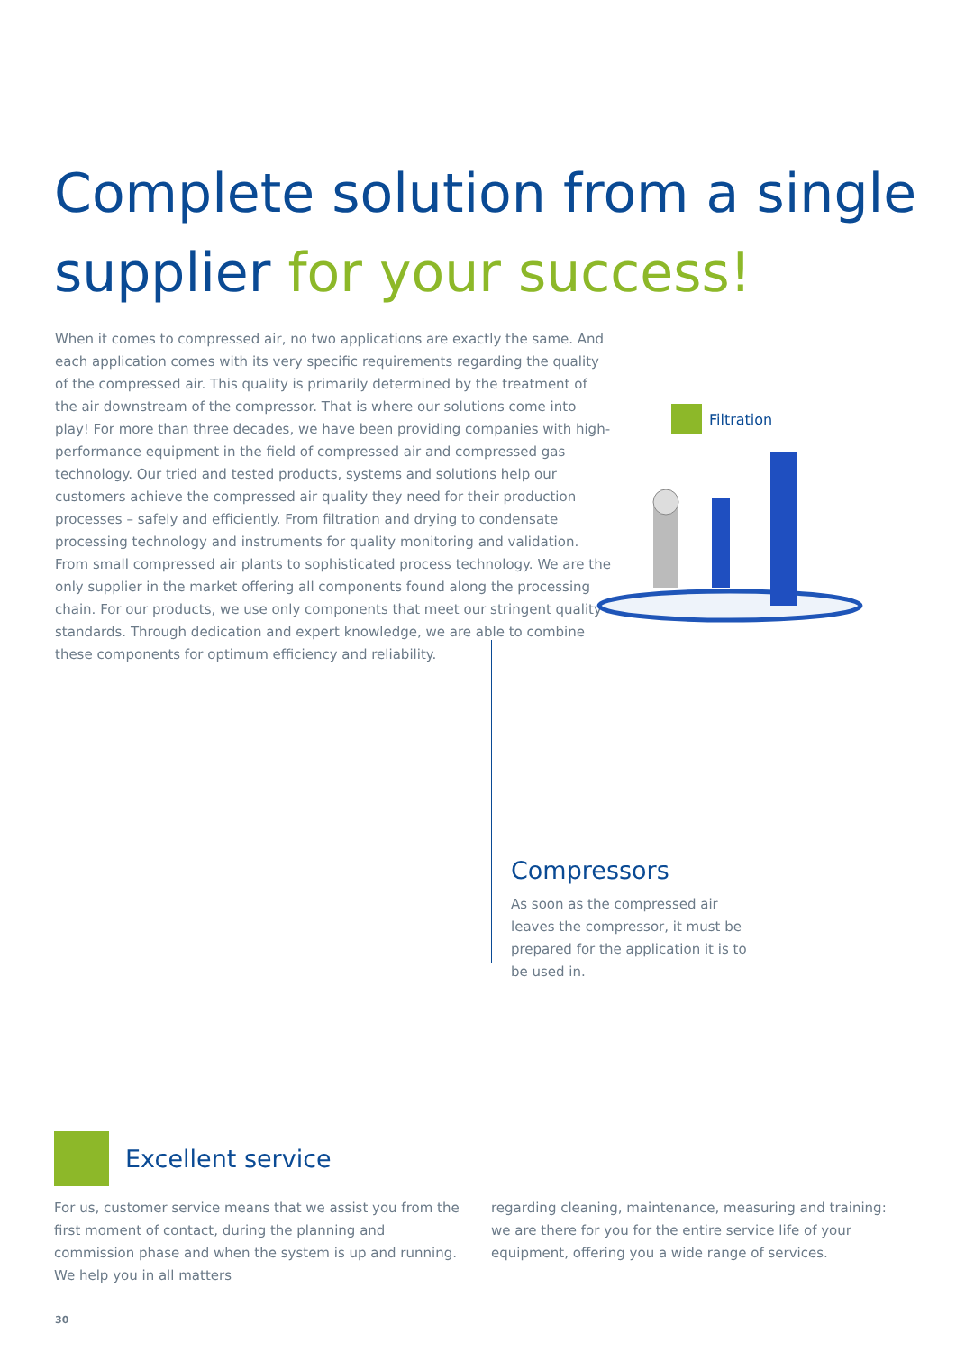Complete solution from a single supplier for your success!
When it comes to compressed air, no two applications are exactly the same. And each application comes with its very specific requirements regarding the quality of the compressed air. This quality is primarily determined by the treatment of the air downstream of the compressor. That is where our solutions come into play! For more than three decades, we have been providing companies with high-performance equipment in the field of compressed air and compressed gas technology. Our tried and tested products, systems and solutions help our customers achieve the compressed air quality they need for their production processes – safely and efficiently. From filtration and drying to condensate processing technology and instruments for quality monitoring and validation. From small compressed air plants to sophisticated process technology. We are the only supplier in the market offering all components found along the processing chain. For our products, we use only components that meet our stringent quality standards. Through dedication and expert knowledge, we are able to combine these components for optimum efficiency and reliability.
Filtration
Compressors
As soon as the compressed air leaves the compressor, it must be prepared for the application it is to be used in.
Excellent service
For us, customer service means that we assist you from the first moment of contact, during the planning and commission phase and when the system is up and running. We help you in all matters
regarding cleaning, maintenance, measuring and training: we are there for you for the entire service life of your equipment, offering you a wide range of services.
30